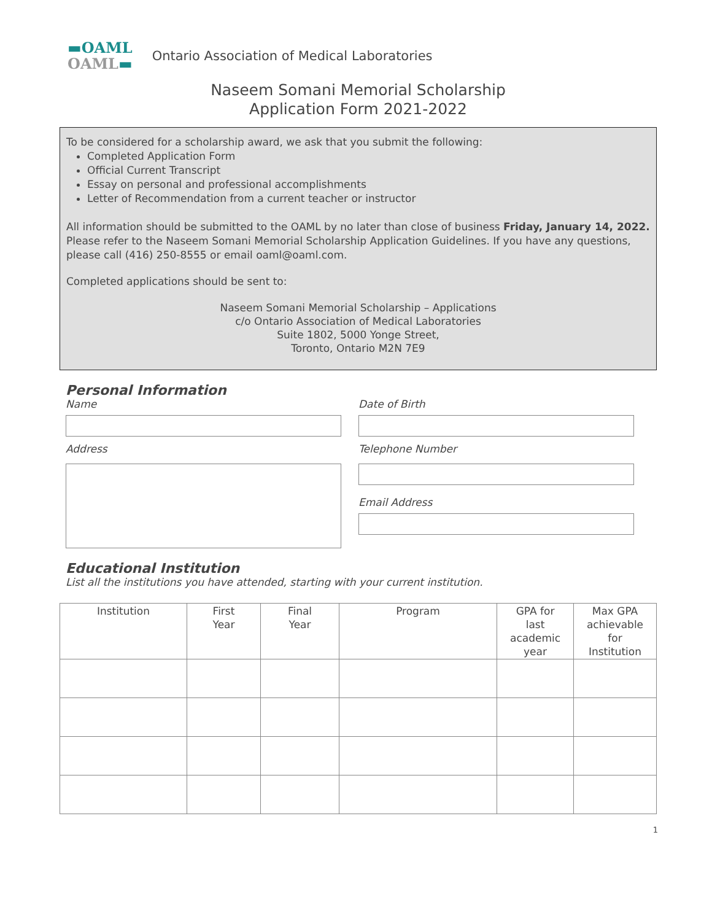▬OAML
OAML▬
Ontario Association of Medical Laboratories
Naseem Somani Memorial Scholarship
Application Form 2021-2022
To be considered for a scholarship award, we ask that you submit the following:
Completed Application Form
Official Current Transcript
Essay on personal and professional accomplishments
Letter of Recommendation from a current teacher or instructor
All information should be submitted to the OAML by no later than close of business Friday, January 14, 2022. Please refer to the Naseem Somani Memorial Scholarship Application Guidelines. If you have any questions, please call (416) 250-8555 or email oaml@oaml.com.
Completed applications should be sent to:
Naseem Somani Memorial Scholarship – Applications
c/o Ontario Association of Medical Laboratories
Suite 1802, 5000 Yonge Street,
Toronto, Ontario M2N 7E9
Personal Information
Name
Date of Birth
Address
Telephone Number
Email Address
Educational Institution
List all the institutions you have attended, starting with your current institution.
| Institution | First Year | Final Year | Program | GPA for last academic year | Max GPA achievable for Institution |
| --- | --- | --- | --- | --- | --- |
1